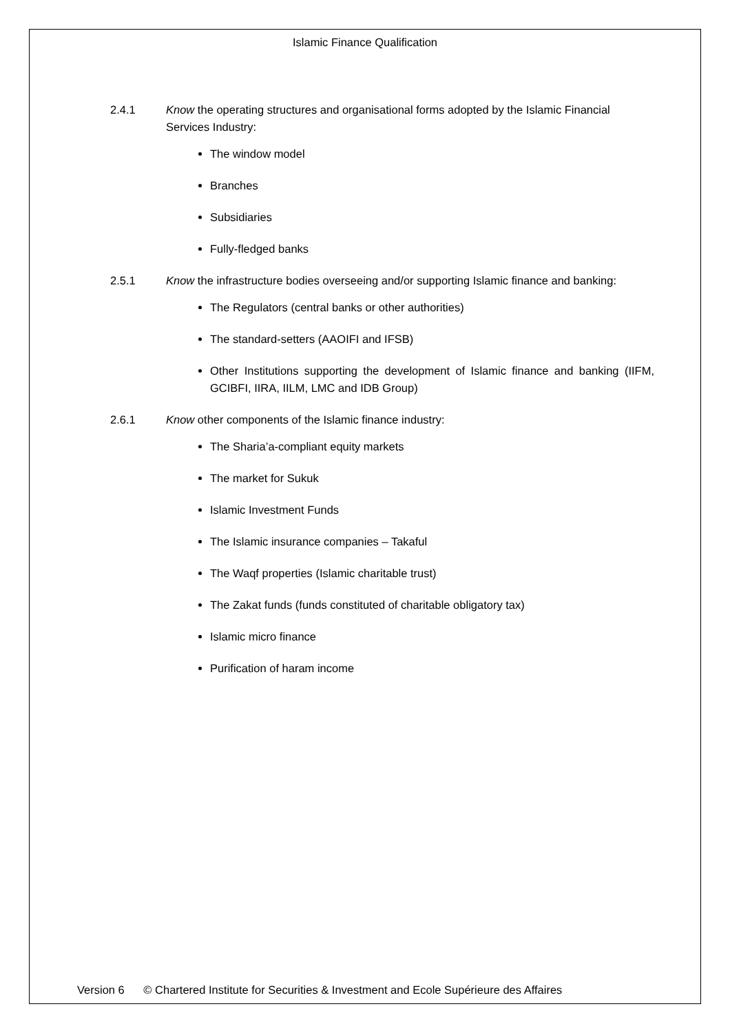Islamic Finance Qualification
2.4.1 Know the operating structures and organisational forms adopted by the Islamic Financial Services Industry:
The window model
Branches
Subsidiaries
Fully-fledged banks
2.5.1 Know the infrastructure bodies overseeing and/or supporting Islamic finance and banking:
The Regulators (central banks or other authorities)
The standard-setters (AAOIFI and IFSB)
Other Institutions supporting the development of Islamic finance and banking (IIFM, GCIBFI, IIRA, IILM, LMC and IDB Group)
2.6.1 Know other components of the Islamic finance industry:
The Sharia’a-compliant equity markets
The market for Sukuk
Islamic Investment Funds
The Islamic insurance companies – Takaful
The Waqf properties (Islamic charitable trust)
The Zakat funds (funds constituted of charitable obligatory tax)
Islamic micro finance
Purification of haram income
Version 6 © Chartered Institute for Securities & Investment and Ecole Supérieure des Affaires